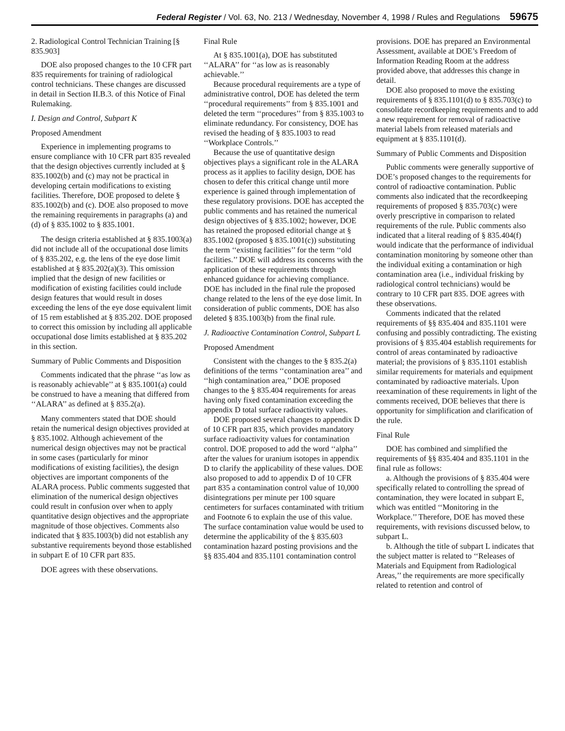Federal Register / Vol. 63, No. 213 / Wednesday, November 4, 1998 / Rules and Regulations 59675
2. Radiological Control Technician Training [§ 835.903]
DOE also proposed changes to the 10 CFR part 835 requirements for training of radiological control technicians. These changes are discussed in detail in Section II.B.3. of this Notice of Final Rulemaking.
I. Design and Control, Subpart K
Proposed Amendment
Experience in implementing programs to ensure compliance with 10 CFR part 835 revealed that the design objectives currently included at § 835.1002(b) and (c) may not be practical in developing certain modifications to existing facilities. Therefore, DOE proposed to delete § 835.1002(b) and (c). DOE also proposed to move the remaining requirements in paragraphs (a) and (d) of § 835.1002 to § 835.1001.
The design criteria established at § 835.1003(a) did not include all of the occupational dose limits of § 835.202, e.g. the lens of the eye dose limit established at § 835.202(a)(3). This omission implied that the design of new facilities or modification of existing facilities could include design features that would result in doses exceeding the lens of the eye dose equivalent limit of 15 rem established at § 835.202. DOE proposed to correct this omission by including all applicable occupational dose limits established at § 835.202 in this section.
Summary of Public Comments and Disposition
Comments indicated that the phrase ‘‘as low as is reasonably achievable’’ at § 835.1001(a) could be construed to have a meaning that differed from ‘‘ALARA’’ as defined at § 835.2(a).
Many commenters stated that DOE should retain the numerical design objectives provided at § 835.1002. Although achievement of the numerical design objectives may not be practical in some cases (particularly for minor modifications of existing facilities), the design objectives are important components of the ALARA process. Public comments suggested that elimination of the numerical design objectives could result in confusion over when to apply quantitative design objectives and the appropriate magnitude of those objectives. Comments also indicated that § 835.1003(b) did not establish any substantive requirements beyond those established in subpart E of 10 CFR part 835.
DOE agrees with these observations.
Final Rule
At § 835.1001(a), DOE has substituted ‘‘ALARA’’ for ‘‘as low as is reasonably achievable.’’
Because procedural requirements are a type of administrative control, DOE has deleted the term ‘‘procedural requirements’’ from § 835.1001 and deleted the term ‘‘procedures’’ from § 835.1003 to eliminate redundancy. For consistency, DOE has revised the heading of § 835.1003 to read ‘‘Workplace Controls.’’
Because the use of quantitative design objectives plays a significant role in the ALARA process as it applies to facility design, DOE has chosen to defer this critical change until more experience is gained through implementation of these regulatory provisions. DOE has accepted the public comments and has retained the numerical design objectives of § 835.1002; however, DOE has retained the proposed editorial change at § 835.1002 (proposed § 835.1001(c)) substituting the term ‘‘existing facilities’’ for the term ‘‘old facilities.’’ DOE will address its concerns with the application of these requirements through enhanced guidance for achieving compliance. DOE has included in the final rule the proposed change related to the lens of the eye dose limit. In consideration of public comments, DOE has also deleted § 835.1003(b) from the final rule.
J. Radioactive Contamination Control, Subpart L
Proposed Amendment
Consistent with the changes to the § 835.2(a) definitions of the terms ‘‘contamination area’’ and ‘‘high contamination area,’’ DOE proposed changes to the § 835.404 requirements for areas having only fixed contamination exceeding the appendix D total surface radioactivity values.
DOE proposed several changes to appendix D of 10 CFR part 835, which provides mandatory surface radioactivity values for contamination control. DOE proposed to add the word ‘‘alpha’’ after the values for uranium isotopes in appendix D to clarify the applicability of these values. DOE also proposed to add to appendix D of 10 CFR part 835 a contamination control value of 10,000 disintegrations per minute per 100 square centimeters for surfaces contaminated with tritium and Footnote 6 to explain the use of this value. The surface contamination value would be used to determine the applicability of the § 835.603 contamination hazard posting provisions and the §§ 835.404 and 835.1101 contamination control
provisions. DOE has prepared an Environmental Assessment, available at DOE’s Freedom of Information Reading Room at the address provided above, that addresses this change in detail.
DOE also proposed to move the existing requirements of § 835.1101(d) to § 835.703(c) to consolidate recordkeeping requirements and to add a new requirement for removal of radioactive material labels from released materials and equipment at § 835.1101(d).
Summary of Public Comments and Disposition
Public comments were generally supportive of DOE’s proposed changes to the requirements for control of radioactive contamination. Public comments also indicated that the recordkeeping requirements of proposed § 835.703(c) were overly prescriptive in comparison to related requirements of the rule. Public comments also indicated that a literal reading of § 835.404(f) would indicate that the performance of individual contamination monitoring by someone other than the individual exiting a contamination or high contamination area (i.e., individual frisking by radiological control technicians) would be contrary to 10 CFR part 835. DOE agrees with these observations.
Comments indicated that the related requirements of §§ 835.404 and 835.1101 were confusing and possibly contradicting. The existing provisions of § 835.404 establish requirements for control of areas contaminated by radioactive material; the provisions of § 835.1101 establish similar requirements for materials and equipment contaminated by radioactive materials. Upon reexamination of these requirements in light of the comments received, DOE believes that there is opportunity for simplification and clarification of the rule.
Final Rule
DOE has combined and simplified the requirements of §§ 835.404 and 835.1101 in the final rule as follows:
a. Although the provisions of § 835.404 were specifically related to controlling the spread of contamination, they were located in subpart E, which was entitled ‘‘Monitoring in the Workplace.’’ Therefore, DOE has moved these requirements, with revisions discussed below, to subpart L.
b. Although the title of subpart L indicates that the subject matter is related to ‘‘Releases of Materials and Equipment from Radiological Areas,’’ the requirements are more specifically related to retention and control of